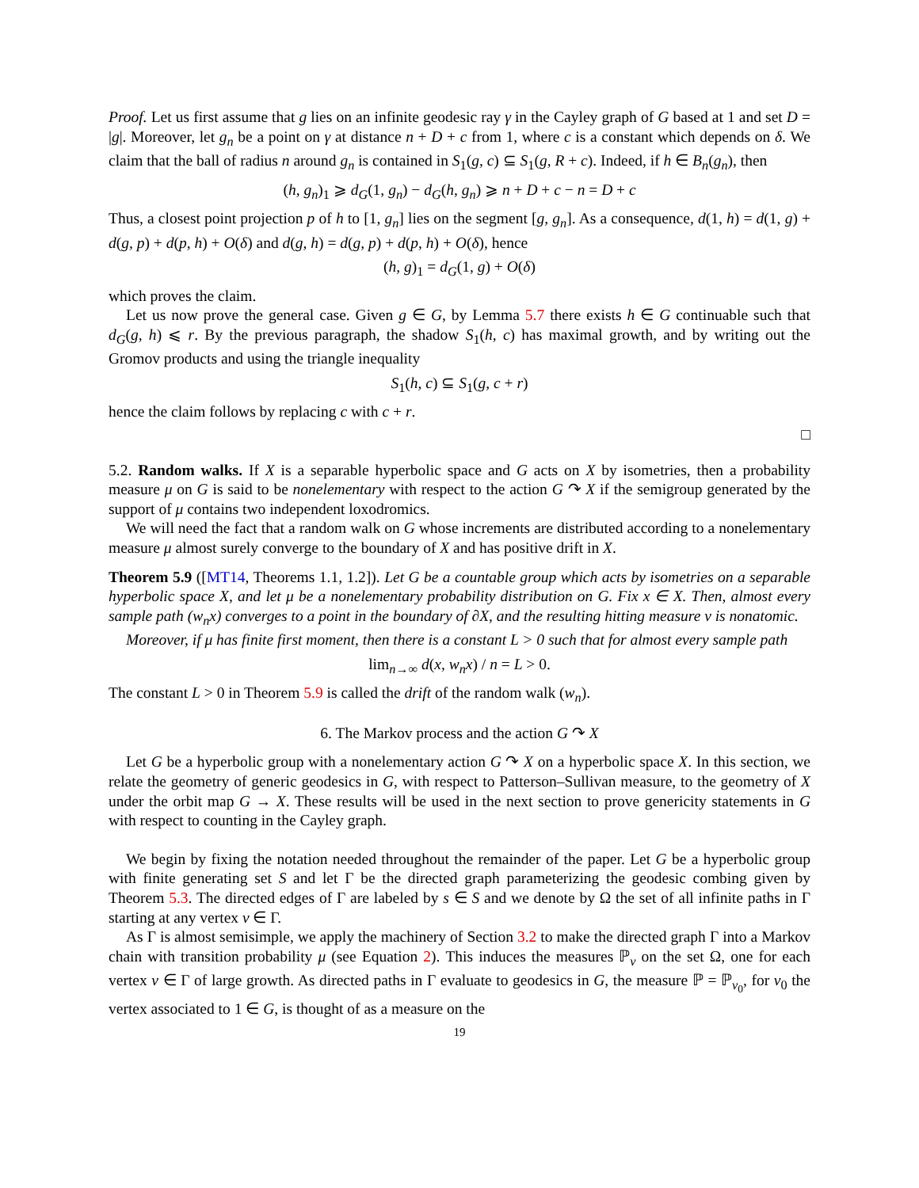Proof. Let us first assume that g lies on an infinite geodesic ray γ in the Cayley graph of G based at 1 and set D = |g|. Moreover, let g<sub>n</sub> be a point on γ at distance n + D + c from 1, where c is a constant which depends on δ. We claim that the ball of radius n around g<sub>n</sub> is contained in S<sub>1</sub>(g, c) ⊆ S<sub>1</sub>(g, R + c). Indeed, if h ∈ B<sub>n</sub>(g<sub>n</sub>), then
(h, g<sub>n</sub>)<sub>1</sub> ⩾ d<sub>G</sub>(1, g<sub>n</sub>) − d<sub>G</sub>(h, g<sub>n</sub>) ⩾ n + D + c − n = D + c
Thus, a closest point projection p of h to [1, g<sub>n</sub>] lies on the segment [g, g<sub>n</sub>]. As a consequence, d(1, h) = d(1, g) + d(g, p) + d(p, h) + O(δ) and d(g, h) = d(g, p) + d(p, h) + O(δ), hence
(h, g)<sub>1</sub> = d<sub>G</sub>(1, g) + O(δ)
which proves the claim.
Let us now prove the general case. Given g ∈ G, by Lemma 5.7 there exists h ∈ G continuable such that d<sub>G</sub>(g, h) ⩽ r. By the previous paragraph, the shadow S<sub>1</sub>(h, c) has maximal growth, and by writing out the Gromov products and using the triangle inequality
S<sub>1</sub>(h, c) ⊆ S<sub>1</sub>(g, c + r)
hence the claim follows by replacing c with c + r.
□
5.2. Random walks. If X is a separable hyperbolic space and G acts on X by isometries, then a probability measure μ on G is said to be nonelementary with respect to the action G ↷ X if the semigroup generated by the support of μ contains two independent loxodromics.
We will need the fact that a random walk on G whose increments are distributed according to a nonelementary measure μ almost surely converge to the boundary of X and has positive drift in X.
Theorem 5.9 ([MT14, Theorems 1.1, 1.2]). Let G be a countable group which acts by isometries on a separable hyperbolic space X, and let μ be a nonelementary probability distribution on G. Fix x ∈ X. Then, almost every sample path (w<sub>n</sub>x) converges to a point in the boundary of ∂X, and the resulting hitting measure ν is nonatomic.
Moreover, if μ has finite first moment, then there is a constant L > 0 such that for almost every sample path
lim<sub>n→∞</sub> d(x, w<sub>n</sub>x) / n = L > 0.
The constant L > 0 in Theorem 5.9 is called the drift of the random walk (w<sub>n</sub>).
6. The Markov process and the action G ↷ X
Let G be a hyperbolic group with a nonelementary action G ↷ X on a hyperbolic space X. In this section, we relate the geometry of generic geodesics in G, with respect to Patterson–Sullivan measure, to the geometry of X under the orbit map G → X. These results will be used in the next section to prove genericity statements in G with respect to counting in the Cayley graph.
We begin by fixing the notation needed throughout the remainder of the paper. Let G be a hyperbolic group with finite generating set S and let Γ be the directed graph parameterizing the geodesic combing given by Theorem 5.3. The directed edges of Γ are labeled by s ∈ S and we denote by Ω the set of all infinite paths in Γ starting at any vertex v ∈ Γ.
As Γ is almost semisimple, we apply the machinery of Section 3.2 to make the directed graph Γ into a Markov chain with transition probability μ (see Equation 2). This induces the measures ℙ<sub>v</sub> on the set Ω, one for each vertex v ∈ Γ of large growth. As directed paths in Γ evaluate to geodesics in G, the measure ℙ = ℙ<sub>v<sub>0</sub></sub>, for v<sub>0</sub> the vertex associated to 1 ∈ G, is thought of as a measure on the
19